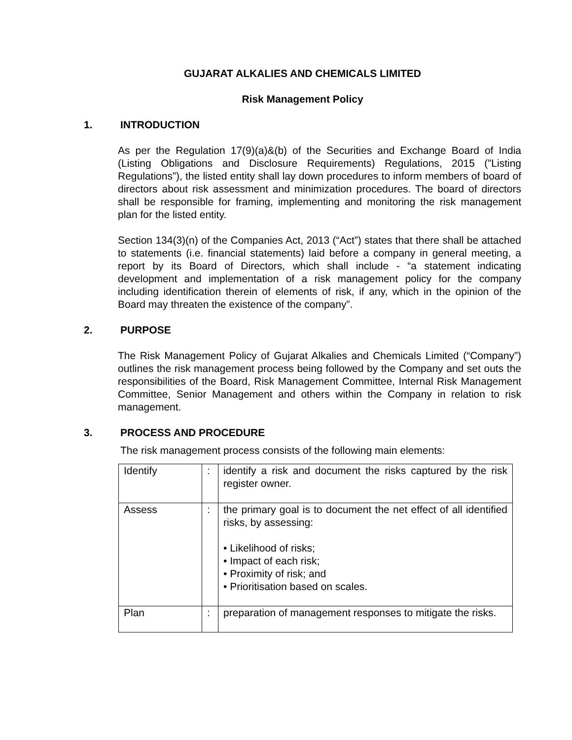GUJARAT ALKALIES AND CHEMICALS LIMITED
Risk Management Policy
1. INTRODUCTION
As per the Regulation 17(9)(a)&(b) of the Securities and Exchange Board of India (Listing Obligations and Disclosure Requirements) Regulations, 2015 (”Listing Regulations”), the listed entity shall lay down procedures to inform members of board of directors about risk assessment and minimization procedures. The board of directors shall be responsible for framing, implementing and monitoring the risk management plan for the listed entity.
Section 134(3)(n) of the Companies Act, 2013 (“Act”) states that there shall be attached to statements (i.e. financial statements) laid before a company in general meeting, a report by its Board of Directors, which shall include - “a statement indicating development and implementation of a risk management policy for the company including identification therein of elements of risk, if any, which in the opinion of the Board may threaten the existence of the company”.
2. PURPOSE
The Risk Management Policy of Gujarat Alkalies and Chemicals Limited (“Company”) outlines the risk management process being followed by the Company and set outs the responsibilities of the Board, Risk Management Committee, Internal Risk Management Committee, Senior Management and others within the Company in relation to risk management.
3. PROCESS AND PROCEDURE
The risk management process consists of the following main elements:
| Identify | : | identify a risk and document the risks captured by the risk register owner. |
| Assess | : | the primary goal is to document the net effect of all identified risks, by assessing: • Likelihood of risks; • Impact of each risk; • Proximity of risk; and • Prioritisation based on scales. |
| Plan | : | preparation of management responses to mitigate the risks. |